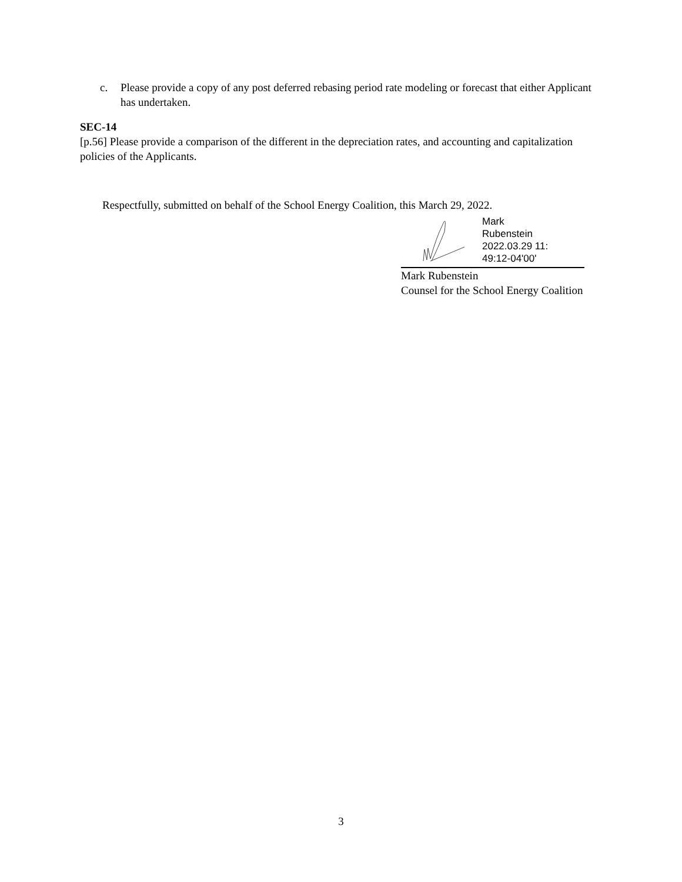c. Please provide a copy of any post deferred rebasing period rate modeling or forecast that either Applicant has undertaken.
SEC-14
[p.56] Please provide a comparison of the different in the depreciation rates, and accounting and capitalization policies of the Applicants.
Respectfully, submitted on behalf of the School Energy Coalition, this March 29, 2022.
Mark
Rubenstein
2022.03.29 11:
49:12-04'00'
Mark Rubenstein
Counsel for the School Energy Coalition
3